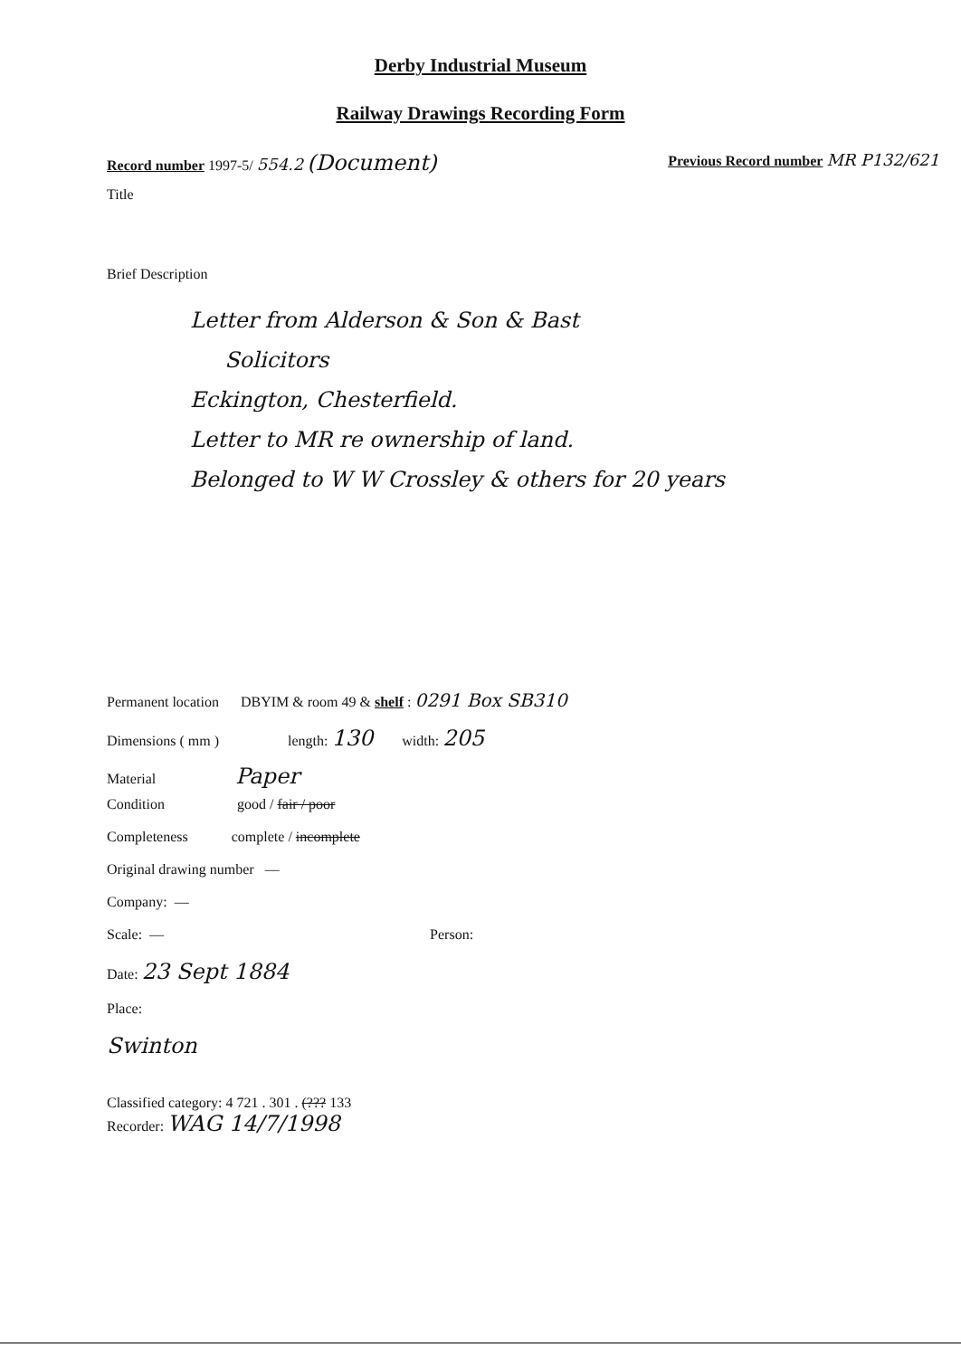Derby Industrial Museum
Railway Drawings Recording Form
Record number 1997-5/ 554.2 (Document) Previous Record number MR P132/621
Title
Brief Description
Letter from Alderson & Son & Bast
Solicitors
Eckington, Chesterfield.
Letter to MR re ownership of land.
Belonged to W W Crossley & others for 20 years
Permanent location DBYIM & room 49 & shelf : 0291 Box SB310
Dimensions ( mm ) length: 130 width: 205
Material Paper
Condition good / fair / poor
Completeness complete / incomplete
Original drawing number —
Company: —
Scale: — Person:
Date: 23 Sept 1884
Place:
Swinton
Classified category: 4 721 . 301 . (??? 133
Recorder: WAG 14/7/1998